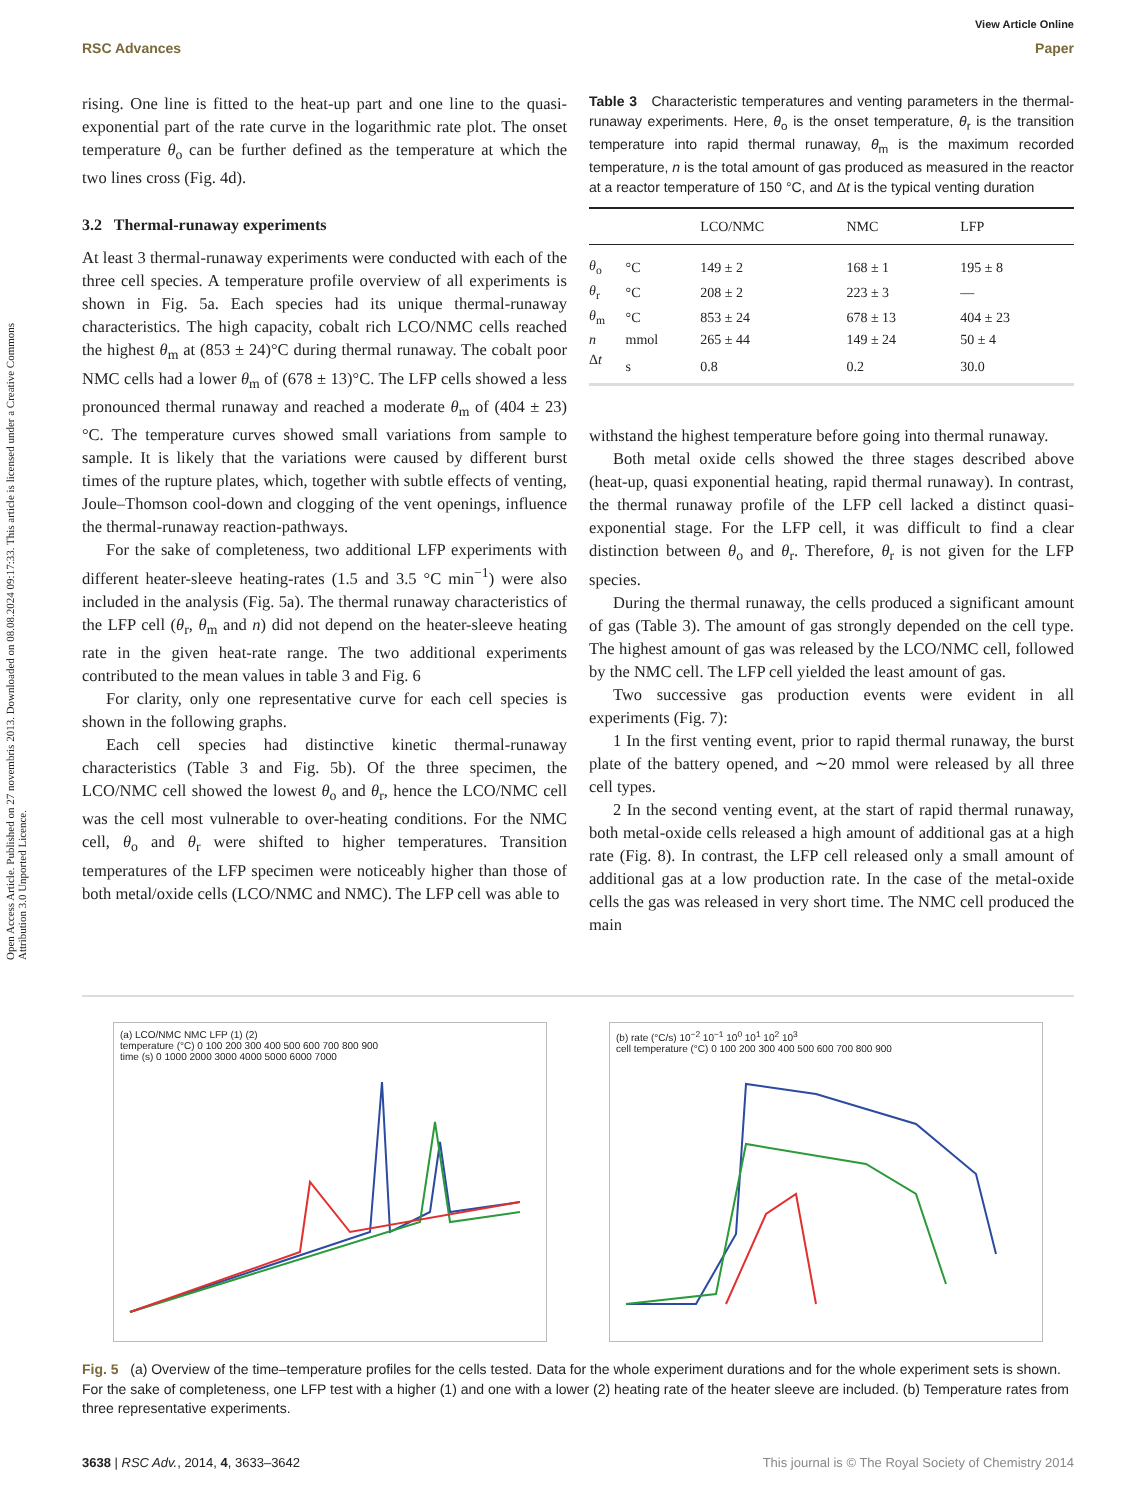Open Access Article. Published on 27 novembris 2013. Downloaded on 08.08.2024 09:17:33. This article is licensed under a Creative Commons Attribution 3.0 Unported Licence.
View Article Online
RSC Advances Paper
rising. One line is fitted to the heat-up part and one line to the quasi-exponential part of the rate curve in the logarithmic rate plot. The onset temperature θ<sub>o</sub> can be further defined as the temperature at which the two lines cross (Fig. 4d).
3.2 Thermal-runaway experiments
At least 3 thermal-runaway experiments were conducted with each of the three cell species. A temperature profile overview of all experiments is shown in Fig. 5a. Each species had its unique thermal-runaway characteristics. The high capacity, cobalt rich LCO/NMC cells reached the highest θ<sub>m</sub> at (853 ± 24)°C during thermal runaway. The cobalt poor NMC cells had a lower θ<sub>m</sub> of (678 ± 13)°C. The LFP cells showed a less pronounced thermal runaway and reached a moderate θ<sub>m</sub> of (404 ± 23)°C. The temperature curves showed small variations from sample to sample. It is likely that the variations were caused by different burst times of the rupture plates, which, together with subtle effects of venting, Joule–Thomson cool-down and clogging of the vent openings, influence the thermal-runaway reaction-pathways.
For the sake of completeness, two additional LFP experiments with different heater-sleeve heating-rates (1.5 and 3.5 °C min<sup>−1</sup>) were also included in the analysis (Fig. 5a). The thermal runaway characteristics of the LFP cell (θ<sub>r</sub>, θ<sub>m</sub> and n) did not depend on the heater-sleeve heating rate in the given heat-rate range. The two additional experiments contributed to the mean values in table 3 and Fig. 6
For clarity, only one representative curve for each cell species is shown in the following graphs.
Each cell species had distinctive kinetic thermal-runaway characteristics (Table 3 and Fig. 5b). Of the three specimen, the LCO/NMC cell showed the lowest θ<sub>o</sub> and θ<sub>r</sub>, hence the LCO/NMC cell was the cell most vulnerable to over-heating conditions. For the NMC cell, θ<sub>o</sub> and θ<sub>r</sub> were shifted to higher temperatures. Transition temperatures of the LFP specimen were noticeably higher than those of both metal/oxide cells (LCO/NMC and NMC). The LFP cell was able to
Table 3 Characteristic temperatures and venting parameters in the thermal-runaway experiments. Here, θ<sub>o</sub> is the onset temperature, θ<sub>r</sub> is the transition temperature into rapid thermal runaway, θ<sub>m</sub> is the maximum recorded temperature, n is the total amount of gas produced as measured in the reactor at a reactor temperature of 150 °C, and Δt is the typical venting duration
| | | LCO/NMC | NMC | LFP |
| --- | --- | --- | --- | --- |
| θ<sub>o</sub> | °C | 149 ± 2 | 168 ± 1 | 195 ± 8 |
| θ<sub>r</sub> | °C | 208 ± 2 | 223 ± 3 | — |
| θ<sub>m</sub> | °C | 853 ± 24 | 678 ± 13 | 404 ± 23 |
| n | mmol | 265 ± 44 | 149 ± 24 | 50 ± 4 |
| Δ t | s | 0.8 | 0.2 | 30.0 |
withstand the highest temperature before going into thermal runaway.
Both metal oxide cells showed the three stages described above (heat-up, quasi exponential heating, rapid thermal runaway). In contrast, the thermal runaway profile of the LFP cell lacked a distinct quasi-exponential stage. For the LFP cell, it was difficult to find a clear distinction between θ<sub>o</sub> and θ<sub>r</sub>. Therefore, θ<sub>r</sub> is not given for the LFP species.
During the thermal runaway, the cells produced a significant amount of gas (Table 3). The amount of gas strongly depended on the cell type. The highest amount of gas was released by the LCO/NMC cell, followed by the NMC cell. The LFP cell yielded the least amount of gas.
Two successive gas production events were evident in all experiments (Fig. 7):
1 In the first venting event, prior to rapid thermal runaway, the burst plate of the battery opened, and ∼20 mmol were released by all three cell types.
2 In the second venting event, at the start of rapid thermal runaway, both metal-oxide cells released a high amount of additional gas at a high rate (Fig. 8). In contrast, the LFP cell released only a small amount of additional gas at a low production rate. In the case of the metal-oxide cells the gas was released in very short time. The NMC cell produced the main
(a) LCO/NMC NMC LFP (1) (2)
temperature (°C) 0 100 200 300 400 500 600 700 800 900
time (s) 0 1000 2000 3000 4000 5000 6000 7000
(b) rate (°C/s) 10<sup>−2</sup> 10<sup>−1</sup> 10<sup>0</sup> 10<sup>1</sup> 10<sup>2</sup> 10<sup>3</sup>
cell temperature (°C) 0 100 200 300 400 500 600 700 800 900
Fig. 5 (a) Overview of the time–temperature profiles for the cells tested. Data for the whole experiment durations and for the whole experiment sets is shown. For the sake of completeness, one LFP test with a higher (1) and one with a lower (2) heating rate of the heater sleeve are included. (b) Temperature rates from three representative experiments.
3638 | RSC Adv., 2014, 4, 3633–3642 This journal is © The Royal Society of Chemistry 2014